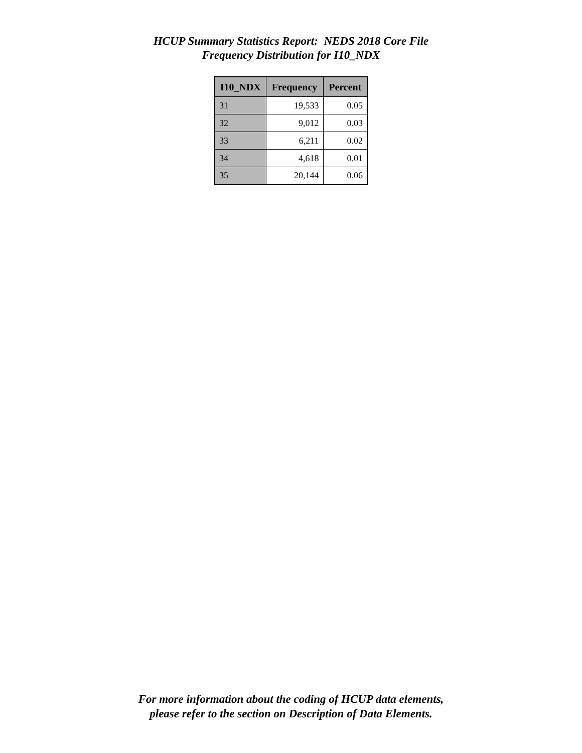HCUP Summary Statistics Report: NEDS 2018 Core File
Frequency Distribution for I10_NDX
| I10_NDX | Frequency | Percent |
| --- | --- | --- |
| 31 | 19,533 | 0.05 |
| 32 | 9,012 | 0.03 |
| 33 | 6,211 | 0.02 |
| 34 | 4,618 | 0.01 |
| 35 | 20,144 | 0.06 |
For more information about the coding of HCUP data elements,
please refer to the section on Description of Data Elements.